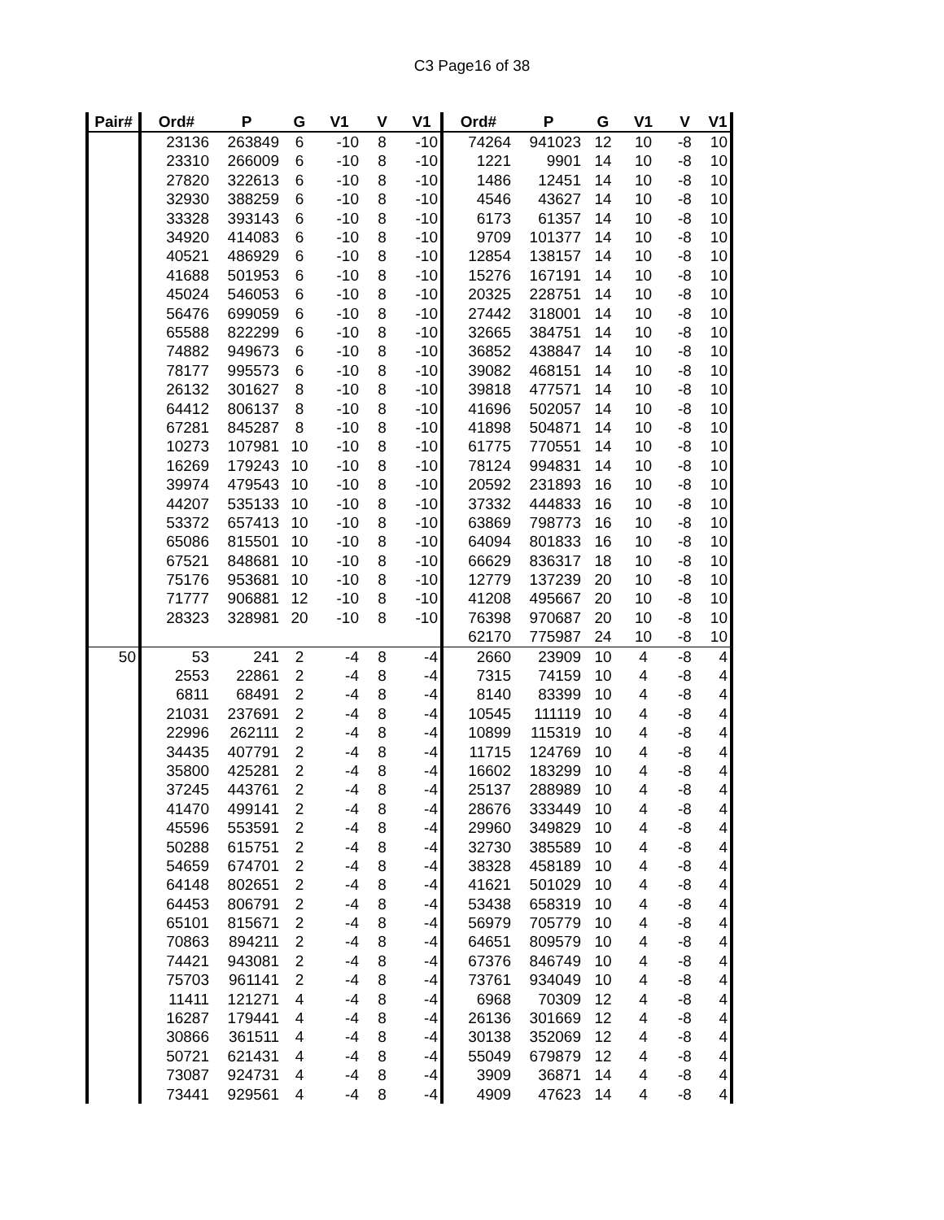C3 Page16 of 38
| Pair# | Ord# | P | G | V1 | V | V1 | Ord# | P | G | V1 | V | V1 |
| --- | --- | --- | --- | --- | --- | --- | --- | --- | --- | --- | --- | --- |
| | 23136 | 263849 | 6 | -10 | 8 | -10 | 74264 | 941023 | 12 | 10 | -8 | 10 |
| | 23310 | 266009 | 6 | -10 | 8 | -10 | 1221 | 9901 | 14 | 10 | -8 | 10 |
| | 27820 | 322613 | 6 | -10 | 8 | -10 | 1486 | 12451 | 14 | 10 | -8 | 10 |
| | 32930 | 388259 | 6 | -10 | 8 | -10 | 4546 | 43627 | 14 | 10 | -8 | 10 |
| | 33328 | 393143 | 6 | -10 | 8 | -10 | 6173 | 61357 | 14 | 10 | -8 | 10 |
| | 34920 | 414083 | 6 | -10 | 8 | -10 | 9709 | 101377 | 14 | 10 | -8 | 10 |
| | 40521 | 486929 | 6 | -10 | 8 | -10 | 12854 | 138157 | 14 | 10 | -8 | 10 |
| | 41688 | 501953 | 6 | -10 | 8 | -10 | 15276 | 167191 | 14 | 10 | -8 | 10 |
| | 45024 | 546053 | 6 | -10 | 8 | -10 | 20325 | 228751 | 14 | 10 | -8 | 10 |
| | 56476 | 699059 | 6 | -10 | 8 | -10 | 27442 | 318001 | 14 | 10 | -8 | 10 |
| | 65588 | 822299 | 6 | -10 | 8 | -10 | 32665 | 384751 | 14 | 10 | -8 | 10 |
| | 74882 | 949673 | 6 | -10 | 8 | -10 | 36852 | 438847 | 14 | 10 | -8 | 10 |
| | 78177 | 995573 | 6 | -10 | 8 | -10 | 39082 | 468151 | 14 | 10 | -8 | 10 |
| | 26132 | 301627 | 8 | -10 | 8 | -10 | 39818 | 477571 | 14 | 10 | -8 | 10 |
| | 64412 | 806137 | 8 | -10 | 8 | -10 | 41696 | 502057 | 14 | 10 | -8 | 10 |
| | 67281 | 845287 | 8 | -10 | 8 | -10 | 41898 | 504871 | 14 | 10 | -8 | 10 |
| | 10273 | 107981 | 10 | -10 | 8 | -10 | 61775 | 770551 | 14 | 10 | -8 | 10 |
| | 16269 | 179243 | 10 | -10 | 8 | -10 | 78124 | 994831 | 14 | 10 | -8 | 10 |
| | 39974 | 479543 | 10 | -10 | 8 | -10 | 20592 | 231893 | 16 | 10 | -8 | 10 |
| | 44207 | 535133 | 10 | -10 | 8 | -10 | 37332 | 444833 | 16 | 10 | -8 | 10 |
| | 53372 | 657413 | 10 | -10 | 8 | -10 | 63869 | 798773 | 16 | 10 | -8 | 10 |
| | 65086 | 815501 | 10 | -10 | 8 | -10 | 64094 | 801833 | 16 | 10 | -8 | 10 |
| | 67521 | 848681 | 10 | -10 | 8 | -10 | 66629 | 836317 | 18 | 10 | -8 | 10 |
| | 75176 | 953681 | 10 | -10 | 8 | -10 | 12779 | 137239 | 20 | 10 | -8 | 10 |
| | 71777 | 906881 | 12 | -10 | 8 | -10 | 41208 | 495667 | 20 | 10 | -8 | 10 |
| | 28323 | 328981 | 20 | -10 | 8 | -10 | 76398 | 970687 | 20 | 10 | -8 | 10 |
| | | | | | | | 62170 | 775987 | 24 | 10 | -8 | 10 |
| 50 | 53 | 241 | 2 | -4 | 8 | -4 | 2660 | 23909 | 10 | 4 | -8 | 4 |
| | 2553 | 22861 | 2 | -4 | 8 | -4 | 7315 | 74159 | 10 | 4 | -8 | 4 |
| | 6811 | 68491 | 2 | -4 | 8 | -4 | 8140 | 83399 | 10 | 4 | -8 | 4 |
| | 21031 | 237691 | 2 | -4 | 8 | -4 | 10545 | 111119 | 10 | 4 | -8 | 4 |
| | 22996 | 262111 | 2 | -4 | 8 | -4 | 10899 | 115319 | 10 | 4 | -8 | 4 |
| | 34435 | 407791 | 2 | -4 | 8 | -4 | 11715 | 124769 | 10 | 4 | -8 | 4 |
| | 35800 | 425281 | 2 | -4 | 8 | -4 | 16602 | 183299 | 10 | 4 | -8 | 4 |
| | 37245 | 443761 | 2 | -4 | 8 | -4 | 25137 | 288989 | 10 | 4 | -8 | 4 |
| | 41470 | 499141 | 2 | -4 | 8 | -4 | 28676 | 333449 | 10 | 4 | -8 | 4 |
| | 45596 | 553591 | 2 | -4 | 8 | -4 | 29960 | 349829 | 10 | 4 | -8 | 4 |
| | 50288 | 615751 | 2 | -4 | 8 | -4 | 32730 | 385589 | 10 | 4 | -8 | 4 |
| | 54659 | 674701 | 2 | -4 | 8 | -4 | 38328 | 458189 | 10 | 4 | -8 | 4 |
| | 64148 | 802651 | 2 | -4 | 8 | -4 | 41621 | 501029 | 10 | 4 | -8 | 4 |
| | 64453 | 806791 | 2 | -4 | 8 | -4 | 53438 | 658319 | 10 | 4 | -8 | 4 |
| | 65101 | 815671 | 2 | -4 | 8 | -4 | 56979 | 705779 | 10 | 4 | -8 | 4 |
| | 70863 | 894211 | 2 | -4 | 8 | -4 | 64651 | 809579 | 10 | 4 | -8 | 4 |
| | 74421 | 943081 | 2 | -4 | 8 | -4 | 67376 | 846749 | 10 | 4 | -8 | 4 |
| | 75703 | 961141 | 2 | -4 | 8 | -4 | 73761 | 934049 | 10 | 4 | -8 | 4 |
| | 11411 | 121271 | 4 | -4 | 8 | -4 | 6968 | 70309 | 12 | 4 | -8 | 4 |
| | 16287 | 179441 | 4 | -4 | 8 | -4 | 26136 | 301669 | 12 | 4 | -8 | 4 |
| | 30866 | 361511 | 4 | -4 | 8 | -4 | 30138 | 352069 | 12 | 4 | -8 | 4 |
| | 50721 | 621431 | 4 | -4 | 8 | -4 | 55049 | 679879 | 12 | 4 | -8 | 4 |
| | 73087 | 924731 | 4 | -4 | 8 | -4 | 3909 | 36871 | 14 | 4 | -8 | 4 |
| | 73441 | 929561 | 4 | -4 | 8 | -4 | 4909 | 47623 | 14 | 4 | -8 | 4 |